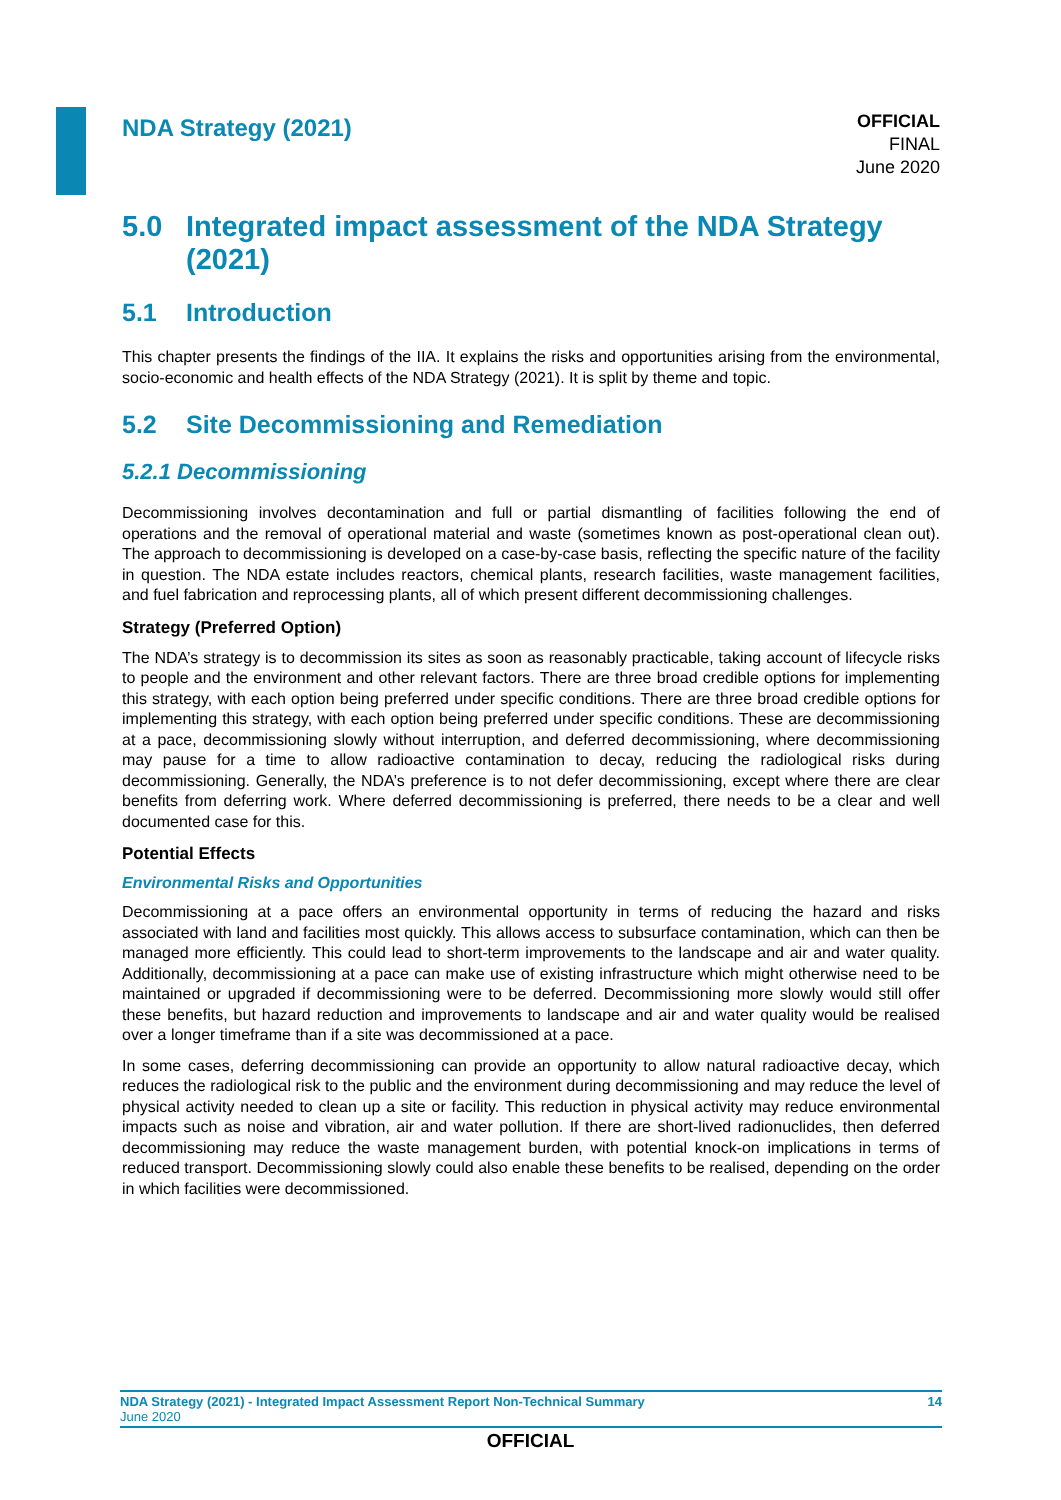NDA Strategy (2021)
OFFICIAL
FINAL
June 2020
5.0 Integrated impact assessment of the NDA Strategy (2021)
5.1 Introduction
This chapter presents the findings of the IIA. It explains the risks and opportunities arising from the environmental, socio-economic and health effects of the NDA Strategy (2021). It is split by theme and topic.
5.2 Site Decommissioning and Remediation
5.2.1 Decommissioning
Decommissioning involves decontamination and full or partial dismantling of facilities following the end of operations and the removal of operational material and waste (sometimes known as post-operational clean out). The approach to decommissioning is developed on a case-by-case basis, reflecting the specific nature of the facility in question. The NDA estate includes reactors, chemical plants, research facilities, waste management facilities, and fuel fabrication and reprocessing plants, all of which present different decommissioning challenges.
Strategy (Preferred Option)
The NDA’s strategy is to decommission its sites as soon as reasonably practicable, taking account of lifecycle risks to people and the environment and other relevant factors. There are three broad credible options for implementing this strategy, with each option being preferred under specific conditions. There are three broad credible options for implementing this strategy, with each option being preferred under specific conditions. These are decommissioning at a pace, decommissioning slowly without interruption, and deferred decommissioning, where decommissioning may pause for a time to allow radioactive contamination to decay, reducing the radiological risks during decommissioning. Generally, the NDA’s preference is to not defer decommissioning, except where there are clear benefits from deferring work. Where deferred decommissioning is preferred, there needs to be a clear and well documented case for this.
Potential Effects
Environmental Risks and Opportunities
Decommissioning at a pace offers an environmental opportunity in terms of reducing the hazard and risks associated with land and facilities most quickly. This allows access to subsurface contamination, which can then be managed more efficiently. This could lead to short-term improvements to the landscape and air and water quality. Additionally, decommissioning at a pace can make use of existing infrastructure which might otherwise need to be maintained or upgraded if decommissioning were to be deferred. Decommissioning more slowly would still offer these benefits, but hazard reduction and improvements to landscape and air and water quality would be realised over a longer timeframe than if a site was decommissioned at a pace.
In some cases, deferring decommissioning can provide an opportunity to allow natural radioactive decay, which reduces the radiological risk to the public and the environment during decommissioning and may reduce the level of physical activity needed to clean up a site or facility. This reduction in physical activity may reduce environmental impacts such as noise and vibration, air and water pollution. If there are short-lived radionuclides, then deferred decommissioning may reduce the waste management burden, with potential knock-on implications in terms of reduced transport. Decommissioning slowly could also enable these benefits to be realised, depending on the order in which facilities were decommissioned.
NDA Strategy (2021) - Integrated Impact Assessment Report Non-Technical Summary 14
June 2020
OFFICIAL